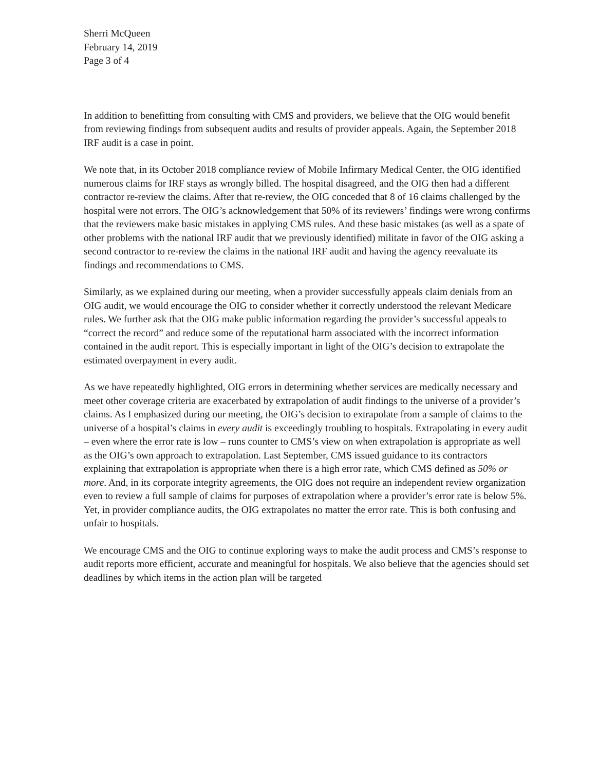Sherri McQueen
February 14, 2019
Page 3 of 4
In addition to benefitting from consulting with CMS and providers, we believe that the OIG would benefit from reviewing findings from subsequent audits and results of provider appeals. Again, the September 2018 IRF audit is a case in point.
We note that, in its October 2018 compliance review of Mobile Infirmary Medical Center, the OIG identified numerous claims for IRF stays as wrongly billed. The hospital disagreed, and the OIG then had a different contractor re-review the claims. After that re-review, the OIG conceded that 8 of 16 claims challenged by the hospital were not errors. The OIG’s acknowledgement that 50% of its reviewers’ findings were wrong confirms that the reviewers make basic mistakes in applying CMS rules. And these basic mistakes (as well as a spate of other problems with the national IRF audit that we previously identified) militate in favor of the OIG asking a second contractor to re-review the claims in the national IRF audit and having the agency reevaluate its findings and recommendations to CMS.
Similarly, as we explained during our meeting, when a provider successfully appeals claim denials from an OIG audit, we would encourage the OIG to consider whether it correctly understood the relevant Medicare rules. We further ask that the OIG make public information regarding the provider’s successful appeals to “correct the record” and reduce some of the reputational harm associated with the incorrect information contained in the audit report. This is especially important in light of the OIG’s decision to extrapolate the estimated overpayment in every audit.
As we have repeatedly highlighted, OIG errors in determining whether services are medically necessary and meet other coverage criteria are exacerbated by extrapolation of audit findings to the universe of a provider’s claims. As I emphasized during our meeting, the OIG’s decision to extrapolate from a sample of claims to the universe of a hospital’s claims in every audit is exceedingly troubling to hospitals. Extrapolating in every audit – even where the error rate is low – runs counter to CMS’s view on when extrapolation is appropriate as well as the OIG’s own approach to extrapolation. Last September, CMS issued guidance to its contractors explaining that extrapolation is appropriate when there is a high error rate, which CMS defined as 50% or more. And, in its corporate integrity agreements, the OIG does not require an independent review organization even to review a full sample of claims for purposes of extrapolation where a provider’s error rate is below 5%. Yet, in provider compliance audits, the OIG extrapolates no matter the error rate. This is both confusing and unfair to hospitals.
We encourage CMS and the OIG to continue exploring ways to make the audit process and CMS’s response to audit reports more efficient, accurate and meaningful for hospitals. We also believe that the agencies should set deadlines by which items in the action plan will be targeted